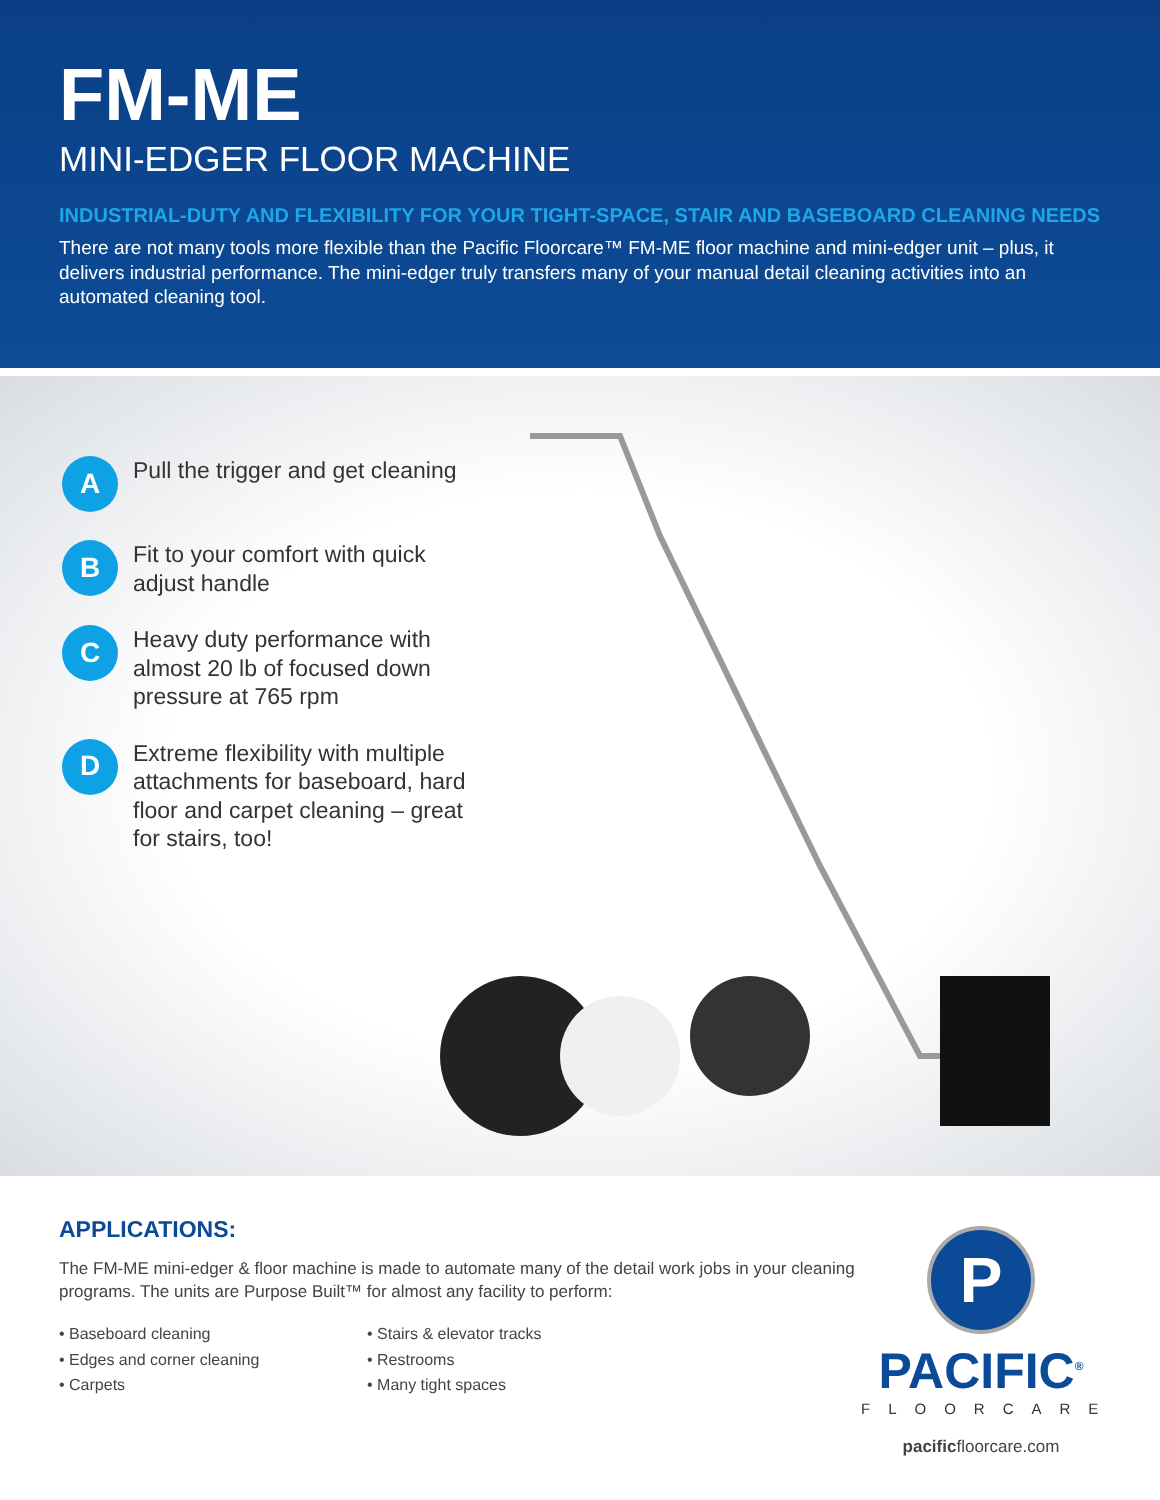FM-ME
MINI-EDGER FLOOR MACHINE
INDUSTRIAL-DUTY AND FLEXIBILITY FOR YOUR TIGHT-SPACE, STAIR AND BASEBOARD CLEANING NEEDS
There are not many tools more flexible than the Pacific Floorcare™ FM-ME floor machine and mini-edger unit – plus, it delivers industrial performance. The mini-edger truly transfers many of your manual detail cleaning activities into an automated cleaning tool.
A Pull the trigger and get cleaning
B Fit to your comfort with quick adjust handle
C Heavy duty performance with almost 20 lb of focused down pressure at 765 rpm
D Extreme flexibility with multiple attachments for baseboard, hard floor and carpet cleaning – great for stairs, too!
APPLICATIONS:
The FM-ME mini-edger & floor machine is made to automate many of the detail work jobs in your cleaning programs. The units are Purpose Built™ for almost any facility to perform:
• Baseboard cleaning
• Edges and corner cleaning
• Carpets
• Stairs & elevator tracks
• Restrooms
• Many tight spaces
P
PACIFIC<sup>®</sup>
FLOORCARE
pacificfloorcare.com